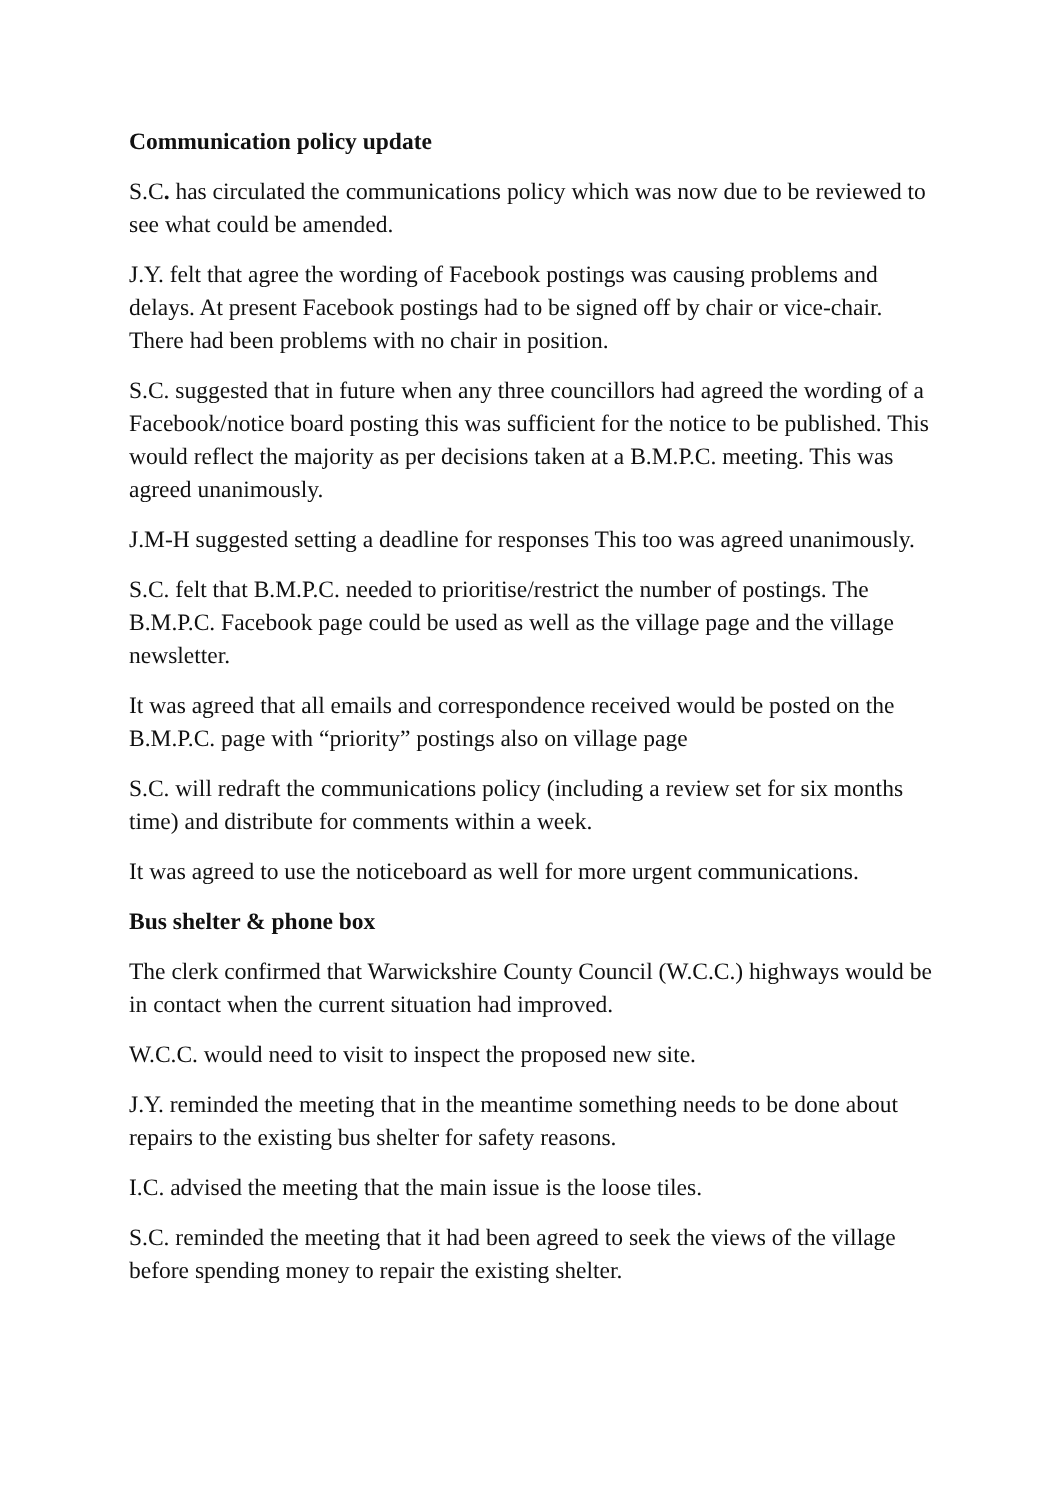Communication policy update
S.C. has circulated the communications policy which was now due to be reviewed to see what could be amended.
J.Y. felt that agree the wording of Facebook postings was causing problems and delays. At present Facebook postings had to be signed off by chair or vice-chair. There had been problems with no chair in position.
S.C. suggested that in future when any three councillors had agreed the wording of a Facebook/notice board posting this was sufficient for the notice to be published. This would reflect the majority as per decisions taken at a B.M.P.C. meeting. This was agreed unanimously.
J.M-H suggested setting a deadline for responses This too was agreed unanimously.
S.C. felt that B.M.P.C. needed to prioritise/restrict the number of postings. The B.M.P.C. Facebook page could be used as well as the village page and the village newsletter.
It was agreed that all emails and correspondence received would be posted on the B.M.P.C. page with “priority” postings also on village page
S.C. will redraft the communications policy (including a review set for six months time) and distribute for comments within a week.
It was agreed to use the noticeboard as well for more urgent communications.
Bus shelter & phone box
The clerk confirmed that Warwickshire County Council (W.C.C.) highways would be in contact when the current situation had improved.
W.C.C. would need to visit to inspect the proposed new site.
J.Y. reminded the meeting that in the meantime something needs to be done about repairs to the existing bus shelter for safety reasons.
I.C. advised the meeting that the main issue is the loose tiles.
S.C. reminded the meeting that it had been agreed to seek the views of the village before spending money to repair the existing shelter.